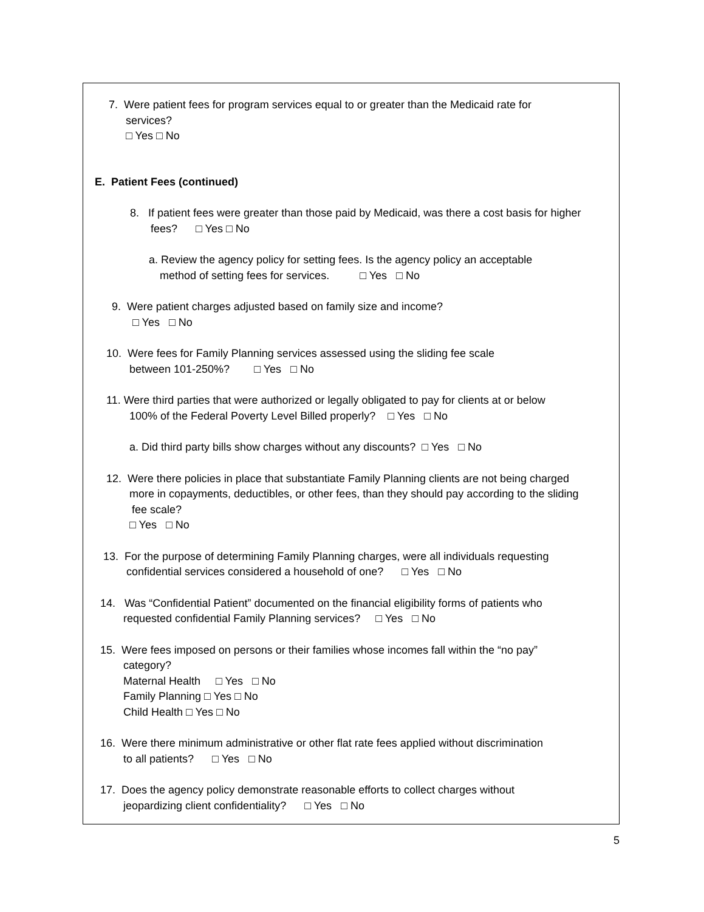7. Were patient fees for program services equal to or greater than the Medicaid rate for
services?
□ Yes □ No
E. Patient Fees (continued)
8. If patient fees were greater than those paid by Medicaid, was there a cost basis for higher
fees? □ Yes □ No
a. Review the agency policy for setting fees. Is the agency policy an acceptable
method of setting fees for services. □ Yes □ No
9. Were patient charges adjusted based on family size and income?
□ Yes □ No
10. Were fees for Family Planning services assessed using the sliding fee scale
between 101-250%? □ Yes □ No
11. Were third parties that were authorized or legally obligated to pay for clients at or below
100% of the Federal Poverty Level Billed properly? □ Yes □ No
a. Did third party bills show charges without any discounts? □ Yes □ No
12. Were there policies in place that substantiate Family Planning clients are not being charged
more in copayments, deductibles, or other fees, than they should pay according to the sliding
fee scale?
□ Yes □ No
13. For the purpose of determining Family Planning charges, were all individuals requesting
confidential services considered a household of one? □ Yes □ No
14. Was “Confidential Patient” documented on the financial eligibility forms of patients who
requested confidential Family Planning services? □ Yes □ No
15. Were fees imposed on persons or their families whose incomes fall within the “no pay”
category?
Maternal Health □ Yes □ No
Family Planning □ Yes □ No
Child Health □ Yes □ No
16. Were there minimum administrative or other flat rate fees applied without discrimination
to all patients? □ Yes □ No
17. Does the agency policy demonstrate reasonable efforts to collect charges without
jeopardizing client confidentiality? □ Yes □ No
5